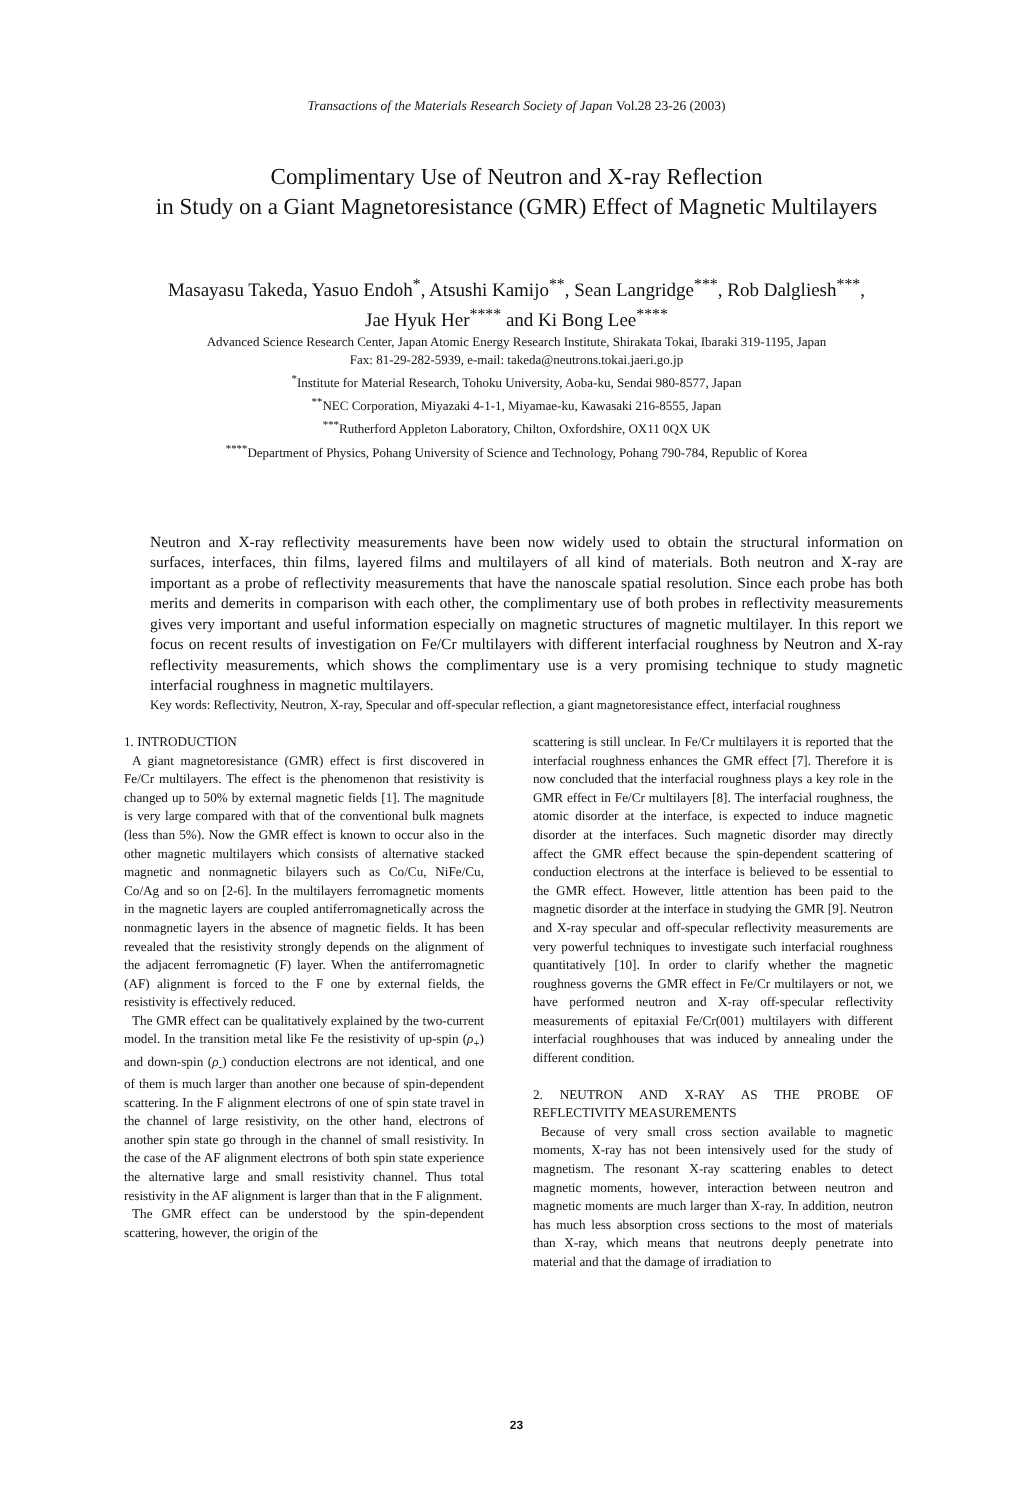Transactions of the Materials Research Society of Japan Vol.28 23-26 (2003)
Complimentary Use of Neutron and X-ray Reflection
in Study on a Giant Magnetoresistance (GMR) Effect of Magnetic Multilayers
Masayasu Takeda, Yasuo Endoh<sup>*</sup>, Atsushi Kamijo<sup>**</sup>, Sean Langridge<sup>***</sup>, Rob Dalgliesh<sup>***</sup>,
Jae Hyuk Her<sup>****</sup> and Ki Bong Lee<sup>****</sup>
Advanced Science Research Center, Japan Atomic Energy Research Institute, Shirakata Tokai, Ibaraki 319-1195, Japan
Fax: 81-29-282-5939, e-mail: takeda@neutrons.tokai.jaeri.go.jp
<sup>*</sup> Institute for Material Research, Tohoku University, Aoba-ku, Sendai 980-8577, Japan
<sup>**</sup> NEC Corporation, Miyazaki 4-1-1, Miyamae-ku, Kawasaki 216-8555, Japan
<sup>***</sup> Rutherford Appleton Laboratory, Chilton, Oxfordshire, OX11 0QX UK
<sup>****</sup>Department of Physics, Pohang University of Science and Technology, Pohang 790-784, Republic of Korea
Neutron and X-ray reflectivity measurements have been now widely used to obtain the structural information on surfaces, interfaces, thin films, layered films and multilayers of all kind of materials. Both neutron and X-ray are important as a probe of reflectivity measurements that have the nanoscale spatial resolution. Since each probe has both merits and demerits in comparison with each other, the complimentary use of both probes in reflectivity measurements gives very important and useful information especially on magnetic structures of magnetic multilayer. In this report we focus on recent results of investigation on Fe/Cr multilayers with different interfacial roughness by Neutron and X-ray reflectivity measurements, which shows the complimentary use is a very promising technique to study magnetic interfacial roughness in magnetic multilayers.
Key words: Reflectivity, Neutron, X-ray, Specular and off-specular reflection, a giant magnetoresistance effect, interfacial roughness
1. INTRODUCTION
A giant magnetoresistance (GMR) effect is first discovered in Fe/Cr multilayers. The effect is the phenomenon that resistivity is changed up to 50% by external magnetic fields [1]. The magnitude is very large compared with that of the conventional bulk magnets (less than 5%). Now the GMR effect is known to occur also in the other magnetic multilayers which consists of alternative stacked magnetic and nonmagnetic bilayers such as Co/Cu, NiFe/Cu, Co/Ag and so on [2-6]. In the multilayers ferromagnetic moments in the magnetic layers are coupled antiferromagnetically across the nonmagnetic layers in the absence of magnetic fields. It has been revealed that the resistivity strongly depends on the alignment of the adjacent ferromagnetic (F) layer. When the antiferromagnetic (AF) alignment is forced to the F one by external fields, the resistivity is effectively reduced.
The GMR effect can be qualitatively explained by the two-current model. In the transition metal like Fe the resistivity of up-spin (ρ<sub>+</sub>) and down-spin (ρ<sub>-</sub>) conduction electrons are not identical, and one of them is much larger than another one because of spin-dependent scattering. In the F alignment electrons of one of spin state travel in the channel of large resistivity, on the other hand, electrons of another spin state go through in the channel of small resistivity. In the case of the AF alignment electrons of both spin state experience the alternative large and small resistivity channel. Thus total resistivity in the AF alignment is larger than that in the F alignment.
The GMR effect can be understood by the spin-dependent scattering, however, the origin of the
scattering is still unclear. In Fe/Cr multilayers it is reported that the interfacial roughness enhances the GMR effect [7]. Therefore it is now concluded that the interfacial roughness plays a key role in the GMR effect in Fe/Cr multilayers [8]. The interfacial roughness, the atomic disorder at the interface, is expected to induce magnetic disorder at the interfaces. Such magnetic disorder may directly affect the GMR effect because the spin-dependent scattering of conduction electrons at the interface is believed to be essential to the GMR effect. However, little attention has been paid to the magnetic disorder at the interface in studying the GMR [9]. Neutron and X-ray specular and off-specular reflectivity measurements are very powerful techniques to investigate such interfacial roughness quantitatively [10]. In order to clarify whether the magnetic roughness governs the GMR effect in Fe/Cr multilayers or not, we have performed neutron and X-ray off-specular reflectivity measurements of epitaxial Fe/Cr(001) multilayers with different interfacial roughhouses that was induced by annealing under the different condition.
2. NEUTRON AND X-RAY AS THE PROBE OF REFLECTIVITY MEASUREMENTS
Because of very small cross section available to magnetic moments, X-ray has not been intensively used for the study of magnetism. The resonant X-ray scattering enables to detect magnetic moments, however, interaction between neutron and magnetic moments are much larger than X-ray. In addition, neutron has much less absorption cross sections to the most of materials than X-ray, which means that neutrons deeply penetrate into material and that the damage of irradiation to
23